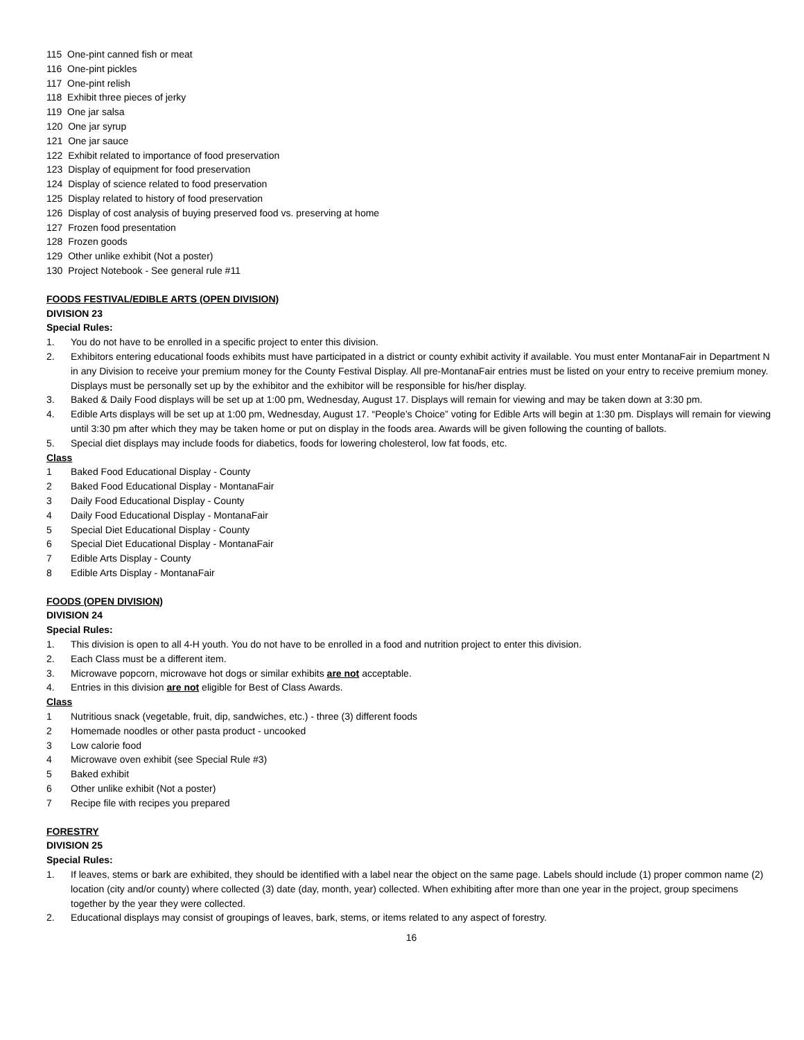115 One-pint canned fish or meat
116 One-pint pickles
117 One-pint relish
118 Exhibit three pieces of jerky
119 One jar salsa
120 One jar syrup
121 One jar sauce
122 Exhibit related to importance of food preservation
123 Display of equipment for food preservation
124 Display of science related to food preservation
125 Display related to history of food preservation
126 Display of cost analysis of buying preserved food vs. preserving at home
127 Frozen food presentation
128 Frozen goods
129 Other unlike exhibit (Not a poster)
130 Project Notebook - See general rule #11
FOODS FESTIVAL/EDIBLE ARTS (OPEN DIVISION)
DIVISION 23
Special Rules:
1. You do not have to be enrolled in a specific project to enter this division.
2. Exhibitors entering educational foods exhibits must have participated in a district or county exhibit activity if available. You must enter MontanaFair in Department N in any Division to receive your premium money for the County Festival Display. All pre-MontanaFair entries must be listed on your entry to receive premium money. Displays must be personally set up by the exhibitor and the exhibitor will be responsible for his/her display.
3. Baked & Daily Food displays will be set up at 1:00 pm, Wednesday, August 17. Displays will remain for viewing and may be taken down at 3:30 pm.
4. Edible Arts displays will be set up at 1:00 pm, Wednesday, August 17. “People’s Choice” voting for Edible Arts will begin at 1:30 pm. Displays will remain for viewing until 3:30 pm after which they may be taken home or put on display in the foods area. Awards will be given following the counting of ballots.
5. Special diet displays may include foods for diabetics, foods for lowering cholesterol, low fat foods, etc.
Class
1 Baked Food Educational Display - County
2 Baked Food Educational Display - MontanaFair
3 Daily Food Educational Display - County
4 Daily Food Educational Display - MontanaFair
5 Special Diet Educational Display - County
6 Special Diet Educational Display - MontanaFair
7 Edible Arts Display - County
8 Edible Arts Display - MontanaFair
FOODS (OPEN DIVISION)
DIVISION 24
Special Rules:
1. This division is open to all 4-H youth. You do not have to be enrolled in a food and nutrition project to enter this division.
2. Each Class must be a different item.
3. Microwave popcorn, microwave hot dogs or similar exhibits are not acceptable.
4. Entries in this division are not eligible for Best of Class Awards.
Class
1 Nutritious snack (vegetable, fruit, dip, sandwiches, etc.) - three (3) different foods
2 Homemade noodles or other pasta product - uncooked
3 Low calorie food
4 Microwave oven exhibit (see Special Rule #3)
5 Baked exhibit
6 Other unlike exhibit (Not a poster)
7 Recipe file with recipes you prepared
FORESTRY
DIVISION 25
Special Rules:
1. If leaves, stems or bark are exhibited, they should be identified with a label near the object on the same page. Labels should include (1) proper common name (2) location (city and/or county) where collected (3) date (day, month, year) collected. When exhibiting after more than one year in the project, group specimens together by the year they were collected.
2. Educational displays may consist of groupings of leaves, bark, stems, or items related to any aspect of forestry.
16